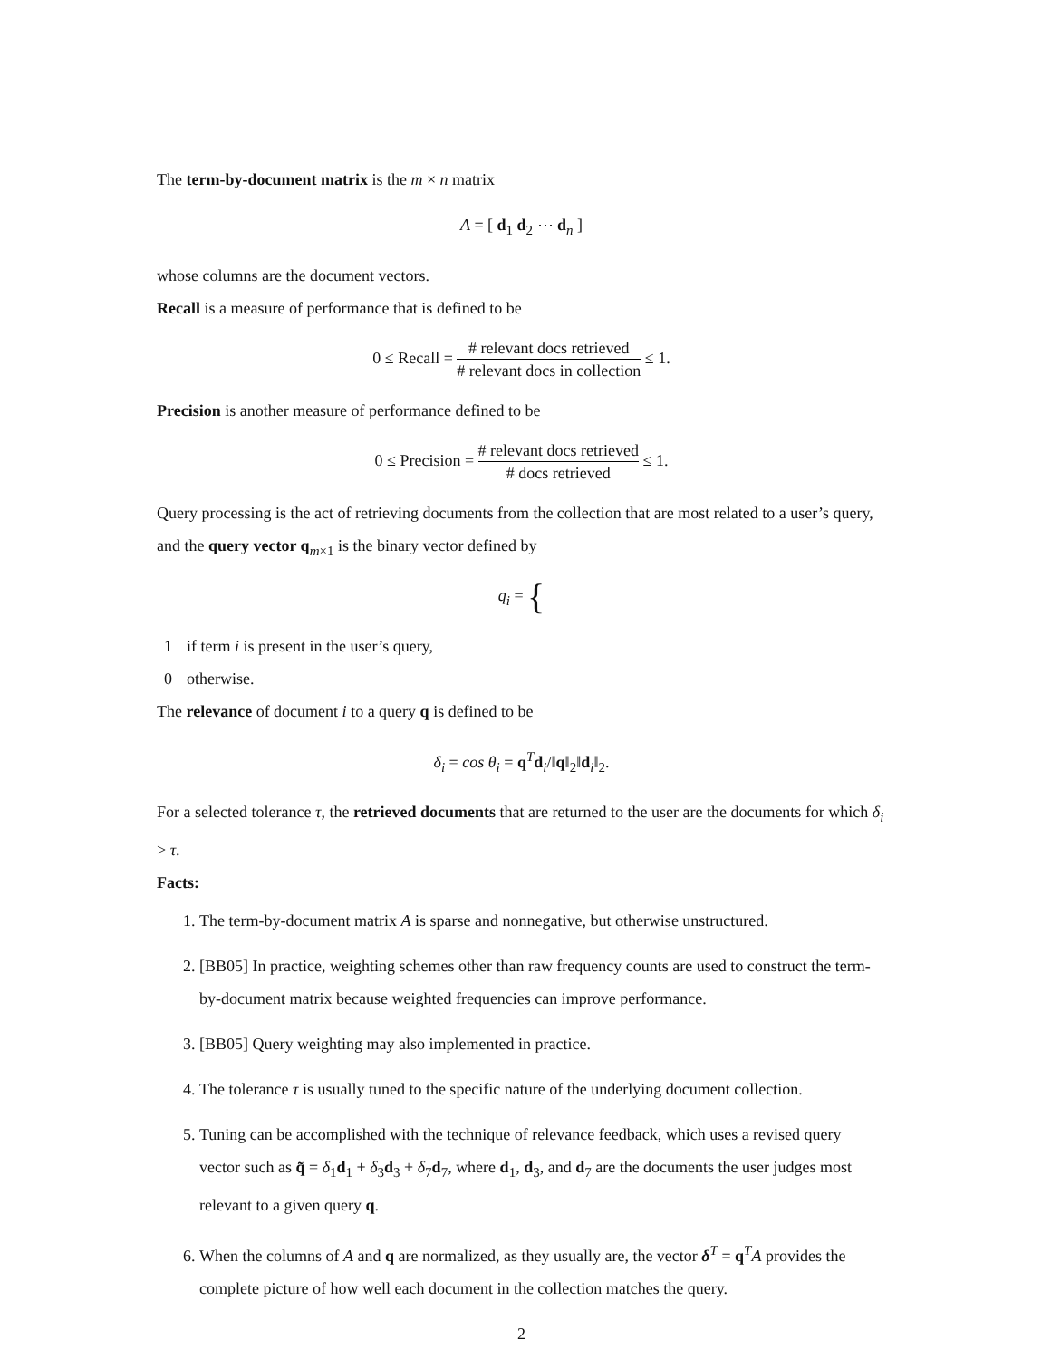The term-by-document matrix is the m × n matrix
A = [ d<sub>1</sub> d<sub>2</sub> ⋯ d<sub>n</sub> ]
whose columns are the document vectors.
Recall is a measure of performance that is defined to be
0 ≤ Recall = # relevant docs retrieved # relevant docs in collection ≤ 1.
Precision is another measure of performance defined to be
0 ≤ Precision = # relevant docs retrieved # docs retrieved ≤ 1.
Query processing is the act of retrieving documents from the collection that are most related to a user’s query, and the query vector q<sub>m×1</sub> is the binary vector defined by
q<sub>i</sub> = {
| 1 | if term i is present in the user’s query, |
| 0 | otherwise. |
The relevance of document i to a query q is defined to be
δ<sub>i</sub> = cos θ<sub>i</sub> = q<sup>T</sup>d<sub>i</sub>/‖q‖<sub>2</sub>‖d<sub>i</sub>‖<sub>2</sub>.
For a selected tolerance τ, the retrieved documents that are returned to the user are the documents for which δ<sub>i</sub> > τ.
Facts:
1. The term-by-document matrix A is sparse and nonnegative, but otherwise unstructured.
2. [BB05] In practice, weighting schemes other than raw frequency counts are used to construct the term-by-document matrix because weighted frequencies can improve performance.
3. [BB05] Query weighting may also implemented in practice.
4. The tolerance τ is usually tuned to the specific nature of the underlying document collection.
5. Tuning can be accomplished with the technique of relevance feedback, which uses a revised query vector such as q̃ = δ<sub>1</sub>d<sub>1</sub> + δ<sub>3</sub>d<sub>3</sub> + δ<sub>7</sub>d<sub>7</sub>, where d<sub>1</sub>, d<sub>3</sub>, and d<sub>7</sub> are the documents the user judges most relevant to a given query q.
6. When the columns of A and q are normalized, as they usually are, the vector δ<sup>T</sup> = q<sup>T</sup>A provides the complete picture of how well each document in the collection matches the query.
2